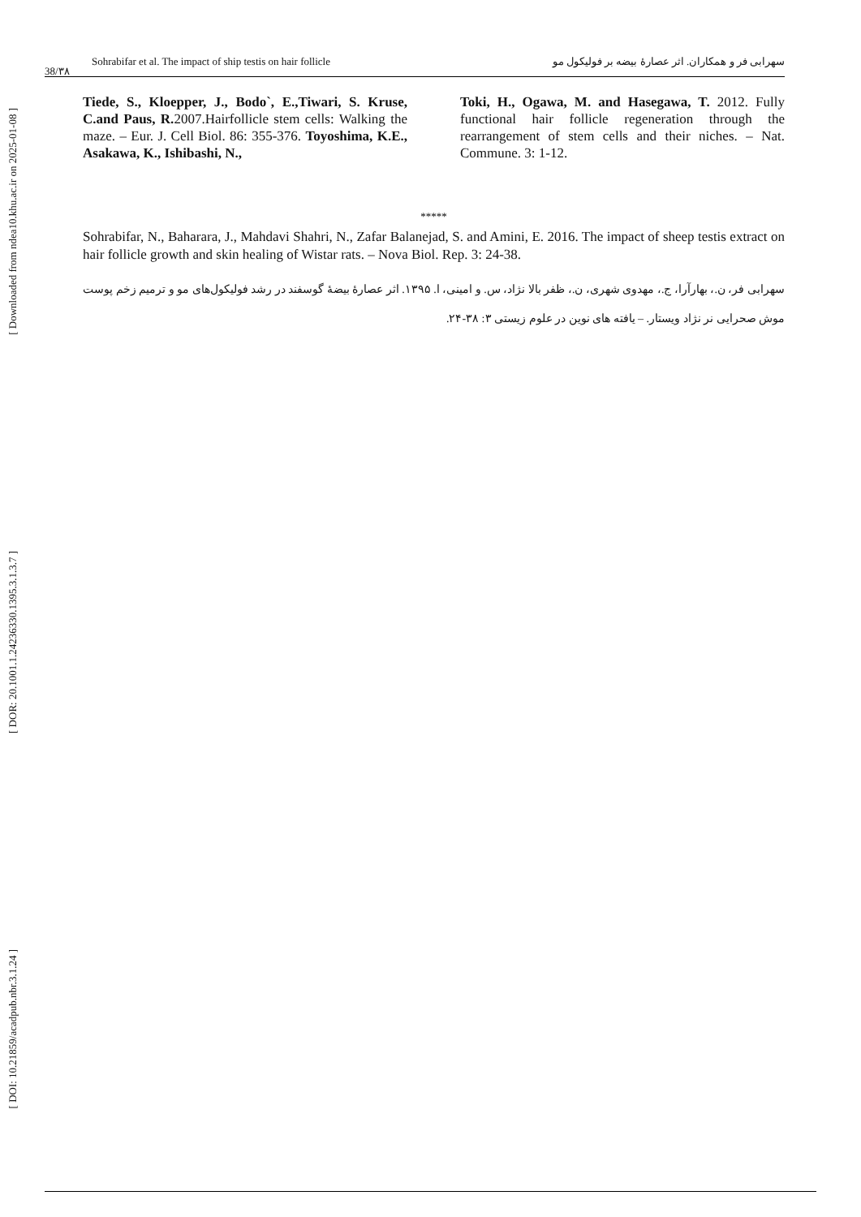[ Downloaded from ndea10.khu.ac.ir on 2025-01-08 ]
[ DOR: 20.1001.1.24236330.1395.3.1.3.7 ]
[ DOI: 10.21859/acadpub.nbr.3.1.24 ]
38/٣٨
Sohrabifar et al. The impact of ship testis on hair follicle سهرابی فر و همکاران. اثر عصارهٔ بیضه بر فولیکول مو
Tiede, S., Kloepper, J., Bodo`, E.,Tiwari, S. Kruse, C.and Paus, R. 2007.Hairfollicle stem cells: Walking the maze. – Eur. J. Cell Biol. 86: 355-376. Toyoshima, K.E., Asakawa, K., Ishibashi, N.,
Toki, H., Ogawa, M. and Hasegawa, T. 2012. Fully functional hair follicle regeneration through the rearrangement of stem cells and their niches. – Nat. Commune. 3: 1-12.
*****
Sohrabifar, N., Baharara, J., Mahdavi Shahri, N., Zafar Balanejad, S. and Amini, E. 2016. The impact of sheep testis extract on hair follicle growth and skin healing of Wistar rats. – Nova Biol. Rep. 3: 24-38.
سهرابی فر، ن.، بهارآرا، ج.، مهدوی شهری، ن.، ظفر بالا نژاد، س. و امینی، ا. ۱۳۹۵. اثر عصارهٔ بیضهٔ گوسفند در رشد فولیکول‌های مو و ترمیم زخم پوست موش صحرایی نر نژاد ویستار. – یافته های نوین در علوم زیستی ۳: ۳۸-۲۴.